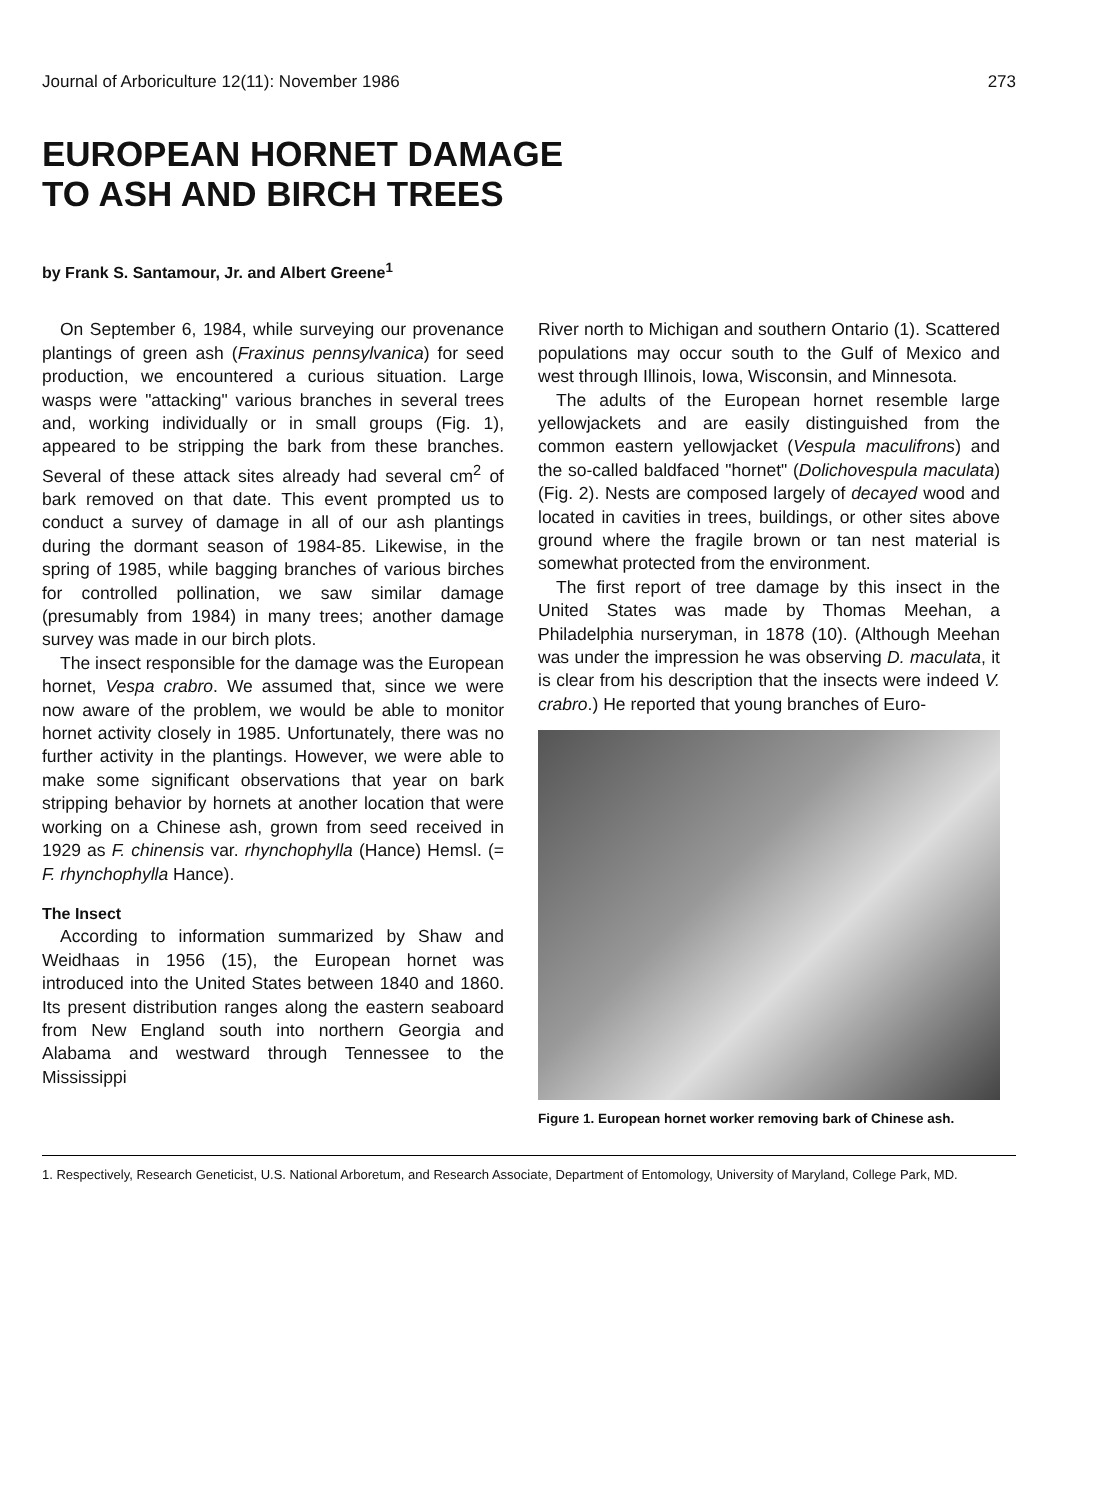Journal of Arboriculture 12(11): November 1986 273
EUROPEAN HORNET DAMAGE
TO ASH AND BIRCH TREES
by Frank S. Santamour, Jr. and Albert Greene<sup>1</sup>
On September 6, 1984, while surveying our provenance plantings of green ash (Fraxinus pennsylvanica) for seed production, we encountered a curious situation. Large wasps were "attacking" various branches in several trees and, working individually or in small groups (Fig. 1), appeared to be stripping the bark from these branches. Several of these attack sites already had several cm<sup>2</sup> of bark removed on that date. This event prompted us to conduct a survey of damage in all of our ash plantings during the dormant season of 1984-85. Likewise, in the spring of 1985, while bagging branches of various birches for controlled pollination, we saw similar damage (presumably from 1984) in many trees; another damage survey was made in our birch plots.
The insect responsible for the damage was the European hornet, Vespa crabro. We assumed that, since we were now aware of the problem, we would be able to monitor hornet activity closely in 1985. Unfortunately, there was no further activity in the plantings. However, we were able to make some significant observations that year on bark stripping behavior by hornets at another location that were working on a Chinese ash, grown from seed received in 1929 as F. chinensis var. rhynchophylla (Hance) Hemsl. (= F. rhynchophylla Hance).
The Insect
According to information summarized by Shaw and Weidhaas in 1956 (15), the European hornet was introduced into the United States between 1840 and 1860. Its present distribution ranges along the eastern seaboard from New England south into northern Georgia and Alabama and westward through Tennessee to the Mississippi
River north to Michigan and southern Ontario (1). Scattered populations may occur south to the Gulf of Mexico and west through Illinois, Iowa, Wisconsin, and Minnesota.
The adults of the European hornet resemble large yellowjackets and are easily distinguished from the common eastern yellowjacket (Vespula maculifrons) and the so-called baldfaced "hornet" (Dolichovespula maculata) (Fig. 2). Nests are composed largely of decayed wood and located in cavities in trees, buildings, or other sites above ground where the fragile brown or tan nest material is somewhat protected from the environment.
The first report of tree damage by this insect in the United States was made by Thomas Meehan, a Philadelphia nurseryman, in 1878 (10). (Although Meehan was under the impression he was observing D. maculata, it is clear from his description that the insects were indeed V. crabro.) He reported that young branches of Euro-
Figure 1. European hornet worker removing bark of Chinese ash.
1. Respectively, Research Geneticist, U.S. National Arboretum, and Research Associate, Department of Entomology, University of Maryland, College Park, MD.